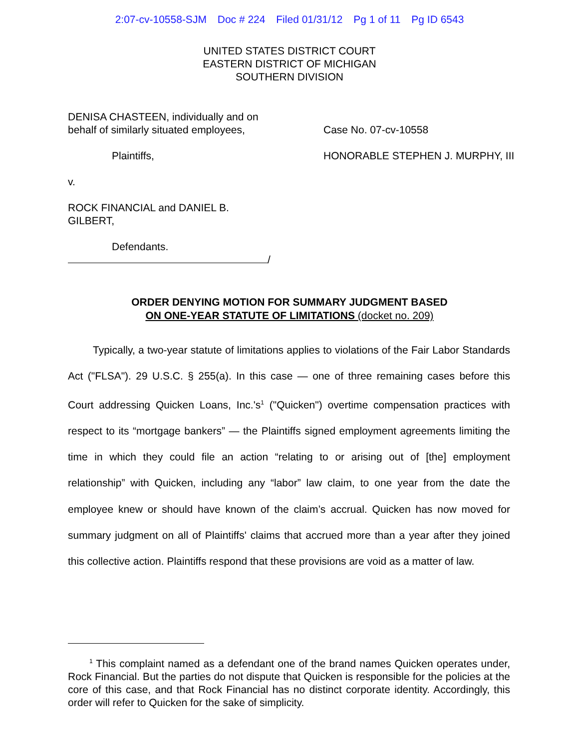2:07-cv-10558-SJM Doc # 224 Filed 01/31/12 Pg 1 of 11 Pg ID 6543
UNITED STATES DISTRICT COURT
EASTERN DISTRICT OF MICHIGAN
SOUTHERN DIVISION
DENISA CHASTEEN, individually and on
behalf of similarly situated employees,
Plaintiffs,
v.
ROCK FINANCIAL and DANIEL B.
GILBERT,
Defendants.
/
Case No. 07-cv-10558
HONORABLE STEPHEN J. MURPHY, III
ORDER DENYING MOTION FOR SUMMARY JUDGMENT BASED
ON ONE-YEAR STATUTE OF LIMITATIONS (docket no. 209)
Typically, a two-year statute of limitations applies to violations of the Fair Labor Standards Act ("FLSA"). 29 U.S.C. § 255(a). In this case — one of three remaining cases before this Court addressing Quicken Loans, Inc.'s<sup>1</sup> ("Quicken") overtime compensation practices with respect to its “mortgage bankers” — the Plaintiffs signed employment agreements limiting the time in which they could file an action “relating to or arising out of [the] employment relationship” with Quicken, including any “labor” law claim, to one year from the date the employee knew or should have known of the claim’s accrual. Quicken has now moved for summary judgment on all of Plaintiffs' claims that accrued more than a year after they joined this collective action. Plaintiffs respond that these provisions are void as a matter of law.
<sup>1</sup> This complaint named as a defendant one of the brand names Quicken operates under, Rock Financial. But the parties do not dispute that Quicken is responsible for the policies at the core of this case, and that Rock Financial has no distinct corporate identity. Accordingly, this order will refer to Quicken for the sake of simplicity.